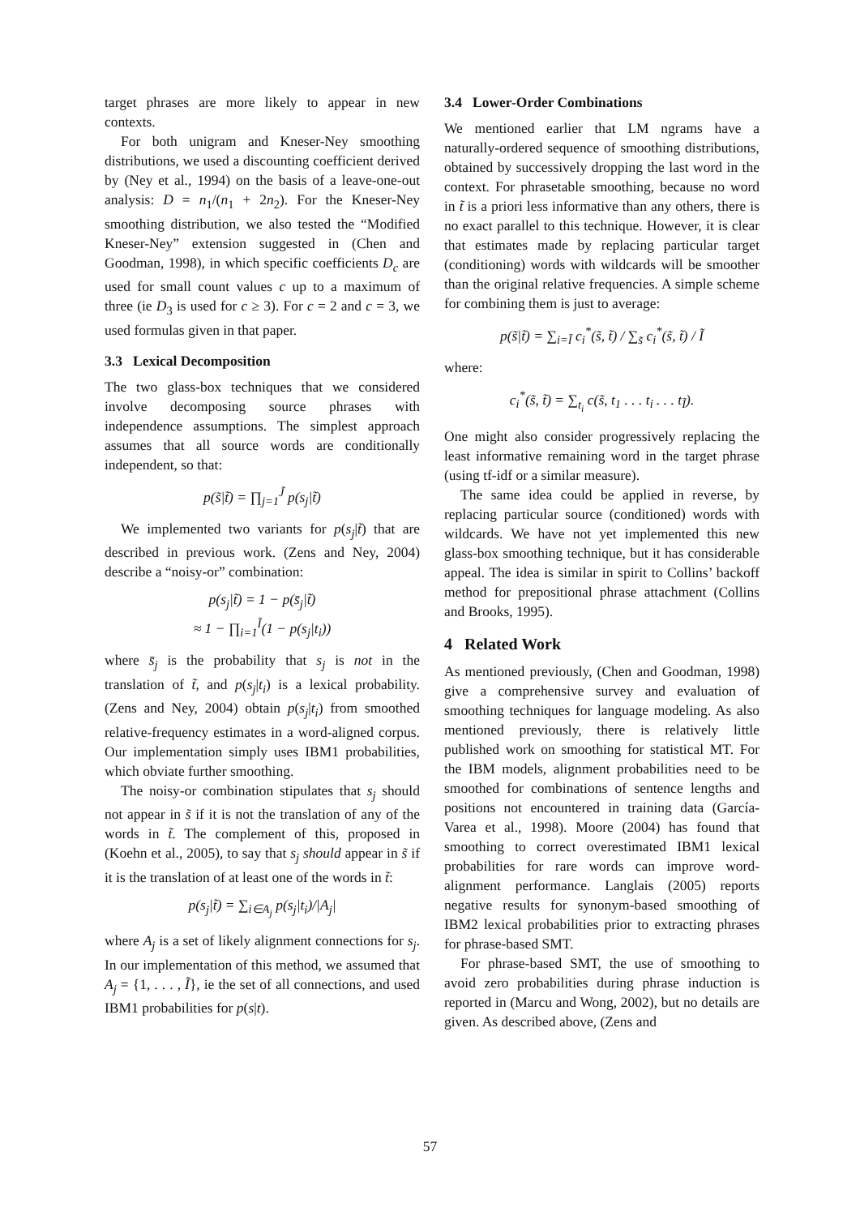target phrases are more likely to appear in new contexts.
For both unigram and Kneser-Ney smoothing distributions, we used a discounting coefficient derived by (Ney et al., 1994) on the basis of a leave-one-out analysis: D = n<sub>1</sub>/(n<sub>1</sub> + 2n<sub>2</sub>). For the Kneser-Ney smoothing distribution, we also tested the “Modified Kneser-Ney” extension suggested in (Chen and Goodman, 1998), in which specific coefficients D<sub>c</sub> are used for small count values c up to a maximum of three (ie D<sub>3</sub> is used for c ≥ 3). For c = 2 and c = 3, we used formulas given in that paper.
3.3 Lexical Decomposition
The two glass-box techniques that we considered involve decomposing source phrases with independence assumptions. The simplest approach assumes that all source words are conditionally independent, so that:
p(s̃|t̃) = ∏<sub>j=1</sub><sup>J̃</sup> p(s<sub>j</sub>|t̃)
We implemented two variants for p(s<sub>j</sub>|t̃) that are described in previous work. (Zens and Ney, 2004) describe a “noisy-or” combination:
p(s<sub>j</sub>|t̃) = 1 − p(s̄<sub>j</sub>|t̃)
≈ 1 − ∏<sub>i=1</sub><sup>Ĩ</sup>(1 − p(s<sub>j</sub>|t<sub>i</sub>))
where s̄<sub>j</sub> is the probability that s<sub>j</sub> is not in the translation of t̃, and p(s<sub>j</sub>|t<sub>i</sub>) is a lexical probability. (Zens and Ney, 2004) obtain p(s<sub>j</sub>|t<sub>i</sub>) from smoothed relative-frequency estimates in a word-aligned corpus. Our implementation simply uses IBM1 probabilities, which obviate further smoothing.
The noisy-or combination stipulates that s<sub>j</sub> should not appear in s̃ if it is not the translation of any of the words in t̃. The complement of this, proposed in (Koehn et al., 2005), to say that s<sub>j</sub> should appear in s̃ if it is the translation of at least one of the words in t̃:
p(s<sub>j</sub>|t̃) = ∑<sub>i∈A<sub>j</sub></sub> p(s<sub>j</sub>|t<sub>i</sub>)/|A<sub>j</sub>|
where A<sub>j</sub> is a set of likely alignment connections for s<sub>j</sub>. In our implementation of this method, we assumed that A<sub>j</sub> = {1, . . . , Ĩ}, ie the set of all connections, and used IBM1 probabilities for p(s|t).
3.4 Lower-Order Combinations
We mentioned earlier that LM ngrams have a naturally-ordered sequence of smoothing distributions, obtained by successively dropping the last word in the context. For phrasetable smoothing, because no word in t̃ is a priori less informative than any others, there is no exact parallel to this technique. However, it is clear that estimates made by replacing particular target (conditioning) words with wildcards will be smoother than the original relative frequencies. A simple scheme for combining them is just to average:
p(s̃|t̃) = ∑<sub>i=Ĩ</sub> c<sub>i</sub><sup>*</sup>(s̃, t̃) / ∑<sub>s̃</sub> c<sub>i</sub><sup>*</sup>(s̃, t̃) / Ĩ
where:
c<sub>i</sub><sup>*</sup>(s̃, t̃) = ∑<sub>t<sub>i</sub></sub> c(s̃, t<sub>1</sub> . . . t<sub>i</sub> . . . t<sub>Ĩ</sub>).
One might also consider progressively replacing the least informative remaining word in the target phrase (using tf-idf or a similar measure).
The same idea could be applied in reverse, by replacing particular source (conditioned) words with wildcards. We have not yet implemented this new glass-box smoothing technique, but it has considerable appeal. The idea is similar in spirit to Collins’ backoff method for prepositional phrase attachment (Collins and Brooks, 1995).
4 Related Work
As mentioned previously, (Chen and Goodman, 1998) give a comprehensive survey and evaluation of smoothing techniques for language modeling. As also mentioned previously, there is relatively little published work on smoothing for statistical MT. For the IBM models, alignment probabilities need to be smoothed for combinations of sentence lengths and positions not encountered in training data (García-Varea et al., 1998). Moore (2004) has found that smoothing to correct overestimated IBM1 lexical probabilities for rare words can improve word-alignment performance. Langlais (2005) reports negative results for synonym-based smoothing of IBM2 lexical probabilities prior to extracting phrases for phrase-based SMT.
For phrase-based SMT, the use of smoothing to avoid zero probabilities during phrase induction is reported in (Marcu and Wong, 2002), but no details are given. As described above, (Zens and
57